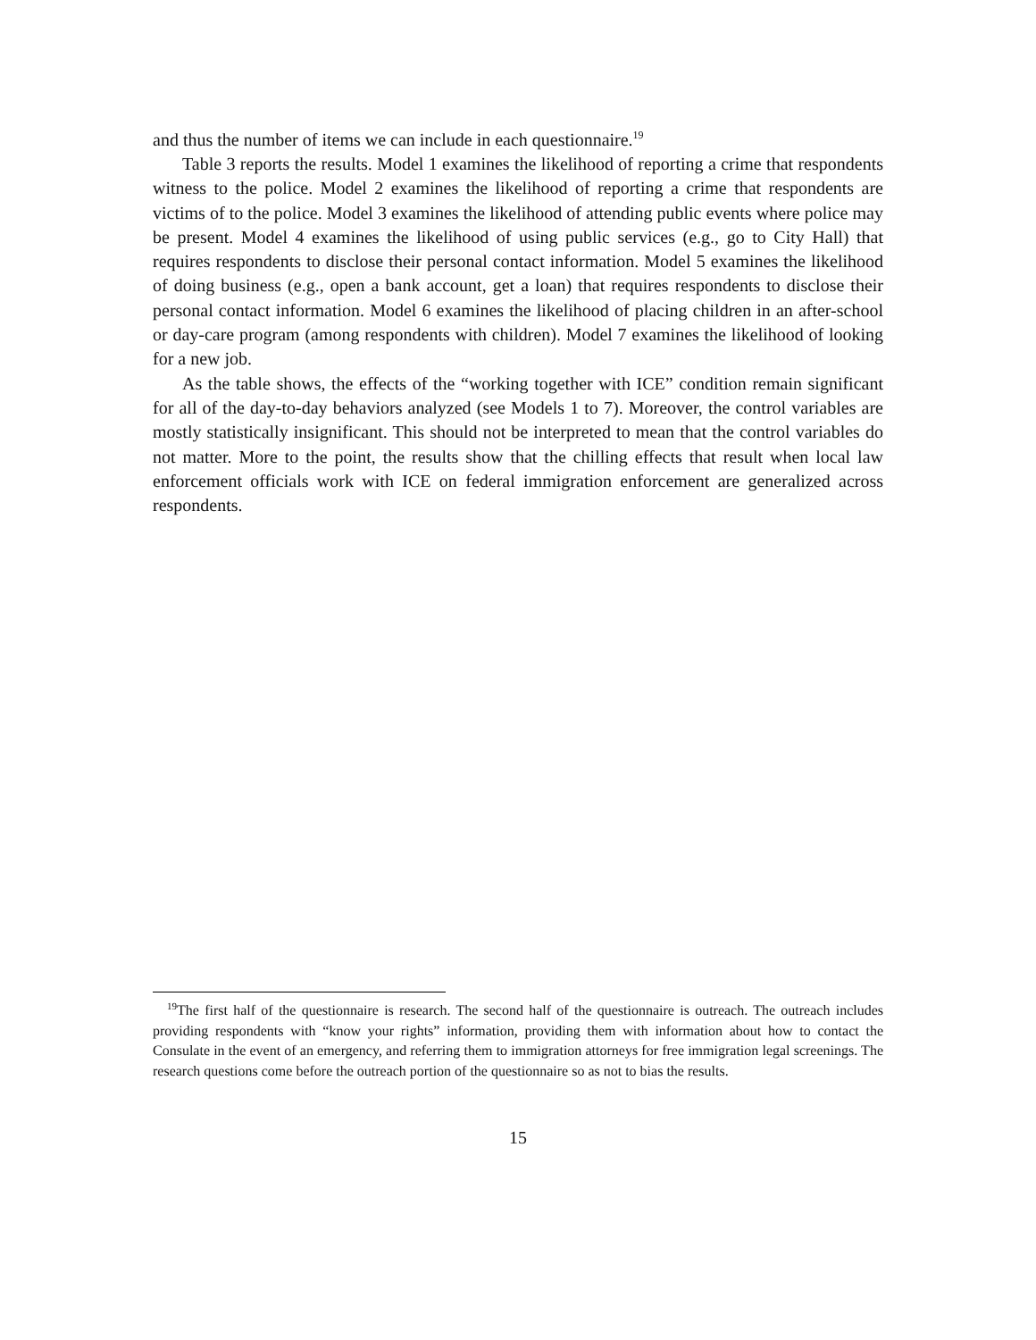and thus the number of items we can include in each questionnaire.<sup>19</sup>
Table 3 reports the results. Model 1 examines the likelihood of reporting a crime that respondents witness to the police. Model 2 examines the likelihood of reporting a crime that respondents are victims of to the police. Model 3 examines the likelihood of attending public events where police may be present. Model 4 examines the likelihood of using public services (e.g., go to City Hall) that requires respondents to disclose their personal contact information. Model 5 examines the likelihood of doing business (e.g., open a bank account, get a loan) that requires respondents to disclose their personal contact information. Model 6 examines the likelihood of placing children in an after-school or day-care program (among respondents with children). Model 7 examines the likelihood of looking for a new job.
As the table shows, the effects of the “working together with ICE” condition remain significant for all of the day-to-day behaviors analyzed (see Models 1 to 7). Moreover, the control variables are mostly statistically insignificant. This should not be interpreted to mean that the control variables do not matter. More to the point, the results show that the chilling effects that result when local law enforcement officials work with ICE on federal immigration enforcement are generalized across respondents.
<sup>19</sup> The first half of the questionnaire is research. The second half of the questionnaire is outreach. The outreach includes providing respondents with “know your rights” information, providing them with information about how to contact the Consulate in the event of an emergency, and referring them to immigration attorneys for free immigration legal screenings. The research questions come before the outreach portion of the questionnaire so as not to bias the results.
15